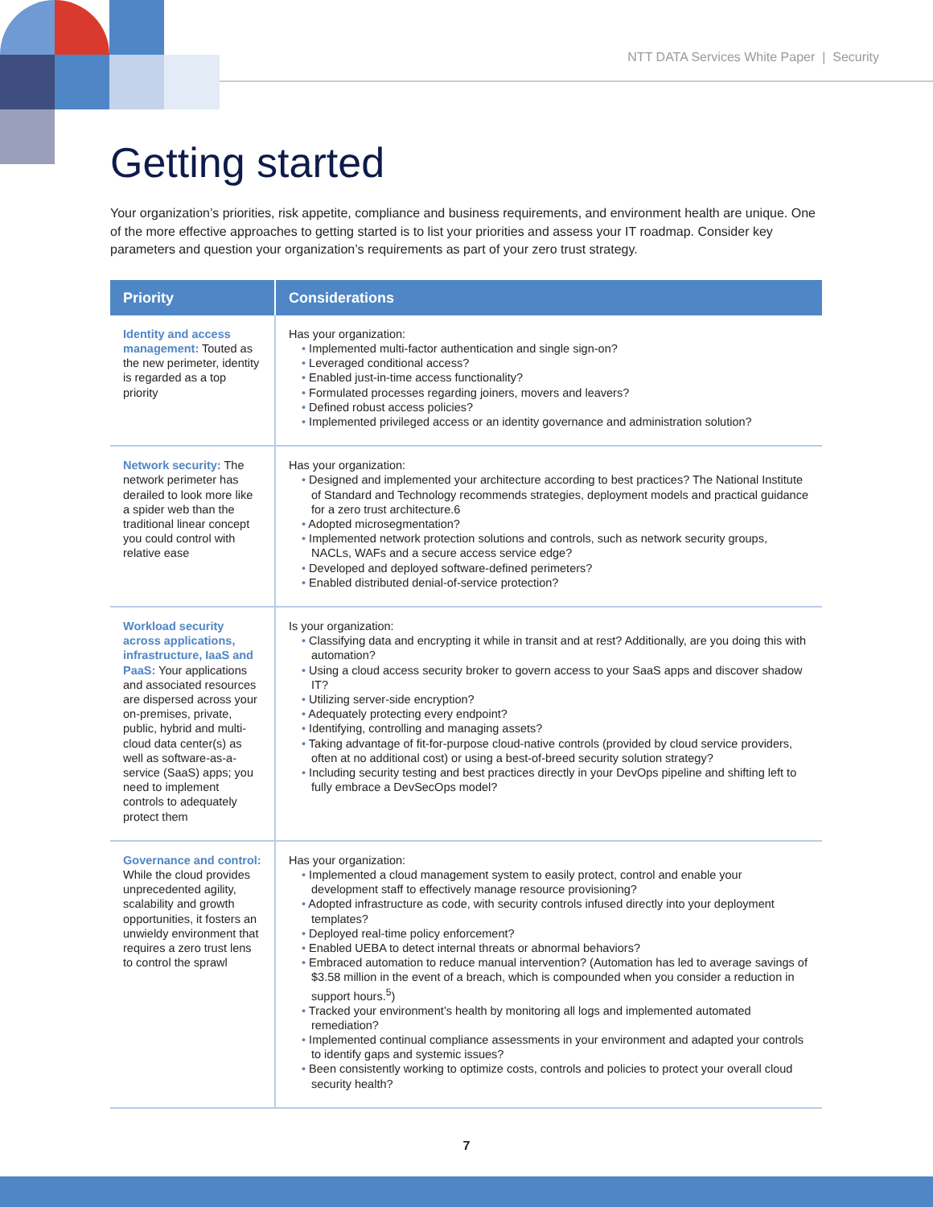NTT DATA Services White Paper | Security
Getting started
Your organization’s priorities, risk appetite, compliance and business requirements, and environment health are unique. One of the more effective approaches to getting started is to list your priorities and assess your IT roadmap. Consider key parameters and question your organization’s requirements as part of your zero trust strategy.
| Priority | Considerations |
| --- | --- |
| Identity and access management: Touted as the new perimeter, identity is regarded as a top priority | Has your organization: • Implemented multi-factor authentication and single sign-on? • Leveraged conditional access? • Enabled just-in-time access functionality? • Formulated processes regarding joiners, movers and leavers? • Defined robust access policies? • Implemented privileged access or an identity governance and administration solution? |
| Network security: The network perimeter has derailed to look more like a spider web than the traditional linear concept you could control with relative ease | Has your organization: • Designed and implemented your architecture according to best practices? The National Institute of Standard and Technology recommends strategies, deployment models and practical guidance for a zero trust architecture.6 • Adopted microsegmentation? • Implemented network protection solutions and controls, such as network security groups, NACLs, WAFs and a secure access service edge? • Developed and deployed software-defined perimeters? • Enabled distributed denial-of-service protection? |
| Workload security across applications, infrastructure, IaaS and PaaS: Your applications and associated resources are dispersed across your on-premises, private, public, hybrid and multi-cloud data center(s) as well as software-as-a-service (SaaS) apps; you need to implement controls to adequately protect them | Is your organization: • Classifying data and encrypting it while in transit and at rest? Additionally, are you doing this with automation? • Using a cloud access security broker to govern access to your SaaS apps and discover shadow IT? • Utilizing server-side encryption? • Adequately protecting every endpoint? • Identifying, controlling and managing assets? • Taking advantage of fit-for-purpose cloud-native controls (provided by cloud service providers, often at no additional cost) or using a best-of-breed security solution strategy? • Including security testing and best practices directly in your DevOps pipeline and shifting left to fully embrace a DevSecOps model? |
| Governance and control: While the cloud provides unprecedented agility, scalability and growth opportunities, it fosters an unwieldy environment that requires a zero trust lens to control the sprawl | Has your organization: • Implemented a cloud management system to easily protect, control and enable your development staff to effectively manage resource provisioning? • Adopted infrastructure as code, with security controls infused directly into your deployment templates? • Deployed real-time policy enforcement? • Enabled UEBA to detect internal threats or abnormal behaviors? • Embraced automation to reduce manual intervention? (Automation has led to average savings of $3.58 million in the event of a breach, which is compounded when you consider a reduction in support hours.<sup>5</sup>) • Tracked your environment’s health by monitoring all logs and implemented automated remediation? • Implemented continual compliance assessments in your environment and adapted your controls to identify gaps and systemic issues? • Been consistently working to optimize costs, controls and policies to protect your overall cloud security health? |
7